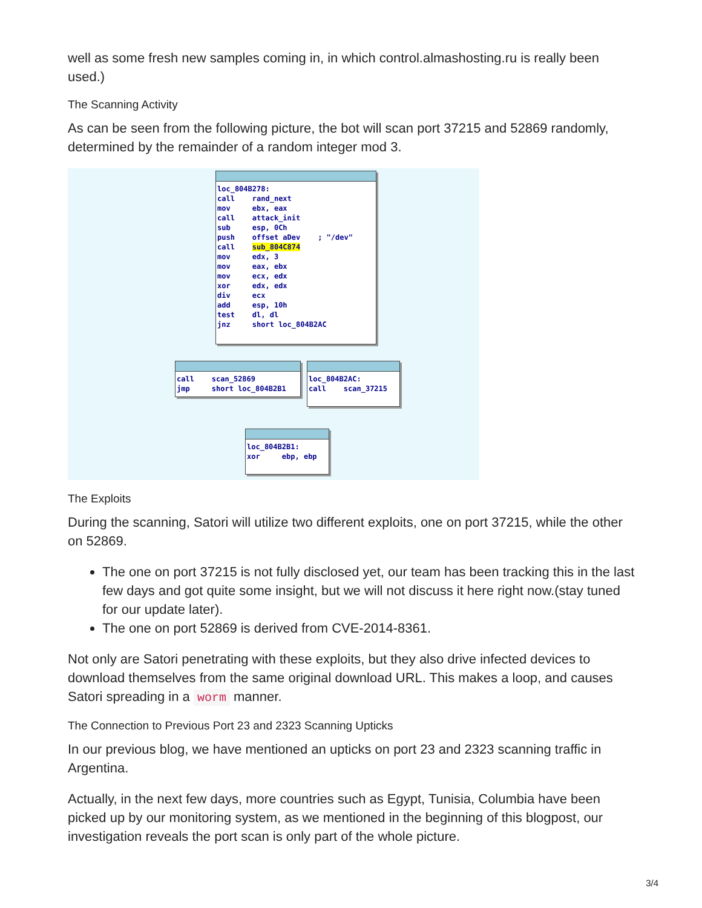well as some fresh new samples coming in, in which control.almashosting.ru is really been used.)
The Scanning Activity
As can be seen from the following picture, the bot will scan port 37215 and 52869 randomly, determined by the remainder of a random integer mod 3.
loc_804B278:
call    rand_next
mov     ebx, eax
call    attack_init
sub     esp, 0Ch
push    offset aDev    ; "/dev"
call    sub_804C874
mov     edx, 3
mov     eax, ebx
mov     ecx, edx
xor     edx, edx
div     ecx
add     esp, 10h
test    dl, dl
jnz     short loc_804B2AC
call    scan_52869
jmp     short loc_804B2B1
loc_804B2AC:
call    scan_37215
loc_804B2B1:
xor     ebp, ebp
The Exploits
During the scanning, Satori will utilize two different exploits, one on port 37215, while the other on 52869.
The one on port 37215 is not fully disclosed yet, our team has been tracking this in the last few days and got quite some insight, but we will not discuss it here right now.(stay tuned for our update later).
The one on port 52869 is derived from CVE-2014-8361.
Not only are Satori penetrating with these exploits, but they also drive infected devices to download themselves from the same original download URL. This makes a loop, and causes Satori spreading in a worm manner.
The Connection to Previous Port 23 and 2323 Scanning Upticks
In our previous blog, we have mentioned an upticks on port 23 and 2323 scanning traffic in Argentina.
Actually, in the next few days, more countries such as Egypt, Tunisia, Columbia have been picked up by our monitoring system, as we mentioned in the beginning of this blogpost, our investigation reveals the port scan is only part of the whole picture.
3/4